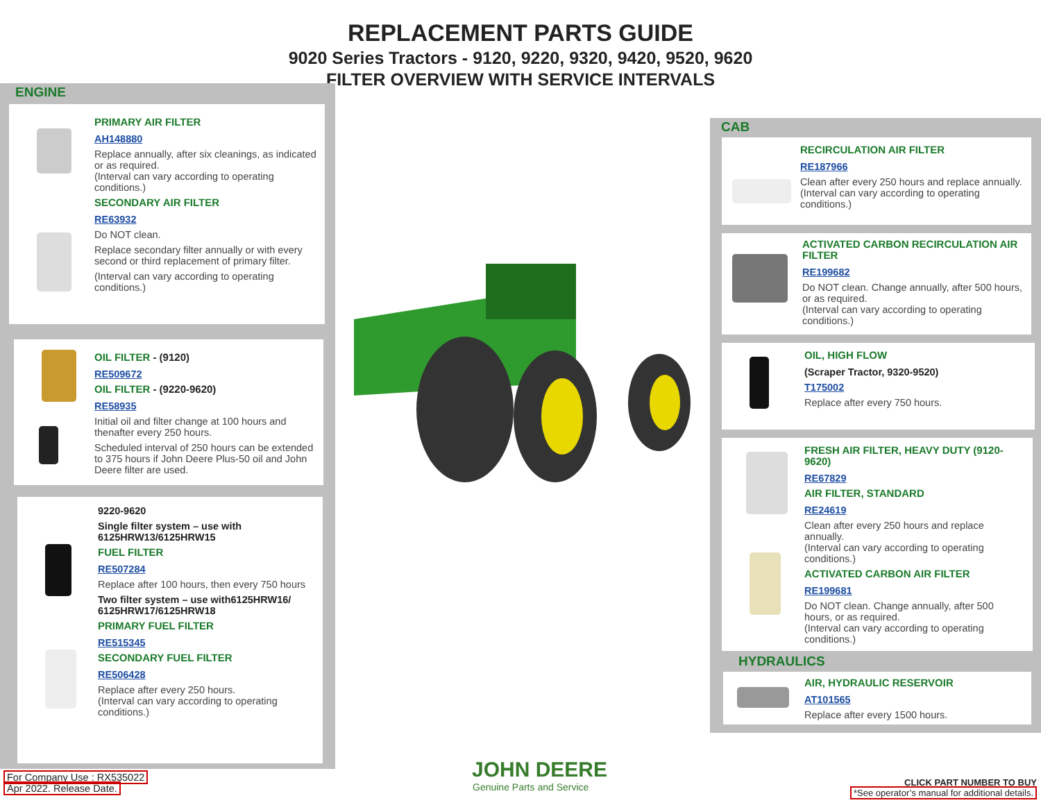REPLACEMENT PARTS GUIDE
9020 Series Tractors - 9120, 9220, 9320, 9420, 9520, 9620
FILTER OVERVIEW WITH SERVICE INTERVALS
ENGINE
PRIMARY AIR FILTER
AH148880
Replace annually, after six cleanings, as indicated or as required.
(Interval can vary according to operating conditions.)
SECONDARY AIR FILTER
RE63932
Do NOT clean.
Replace secondary filter annually or with every second or third replacement of primary filter.
(Interval can vary according to operating conditions.)
OIL FILTER - (9120)
RE509672
OIL FILTER - (9220-9620)
RE58935
Initial oil and filter change at 100 hours and thenafter every 250 hours.
Scheduled interval of 250 hours can be extended to 375 hours if John Deere Plus-50 oil and John Deere filter are used.
9220-9620
Single filter system – use with 6125HRW13/6125HRW15
FUEL FILTER
RE507284
Replace after 100 hours, then every 750 hours
Two filter system – use with6125HRW16/ 6125HRW17/6125HRW18
PRIMARY FUEL FILTER
RE515345
SECONDARY FUEL FILTER
RE506428
Replace after every 250 hours.
(Interval can vary according to operating conditions.)
CAB
RECIRCULATION AIR FILTER
RE187966
Clean after every 250 hours and replace annually.
(Interval can vary according to operating conditions.)
ACTIVATED CARBON RECIRCULATION AIR FILTER
RE199682
Do NOT clean. Change annually, after 500 hours, or as required.
(Interval can vary according to operating conditions.)
OIL, HIGH FLOW
(Scraper Tractor, 9320-9520)
T175002
Replace after every 750 hours.
FRESH AIR FILTER, HEAVY DUTY (9120-9620)
RE67829
AIR FILTER, STANDARD
RE24619
Clean after every 250 hours and replace annually.
(Interval can vary according to operating conditions.)
ACTIVATED CARBON AIR FILTER
RE199681
Do NOT clean. Change annually, after 500 hours, or as required.
(Interval can vary according to operating conditions.)
HYDRAULICS
AIR, HYDRAULIC RESERVOIR
AT101565
Replace after every 1500 hours.
For Company Use : RX535022
Apr 2022. Release Date.
JOHN DEERE
Genuine Parts and Service
CLICK PART NUMBER TO BUY
*See operator’s manual for additional details.